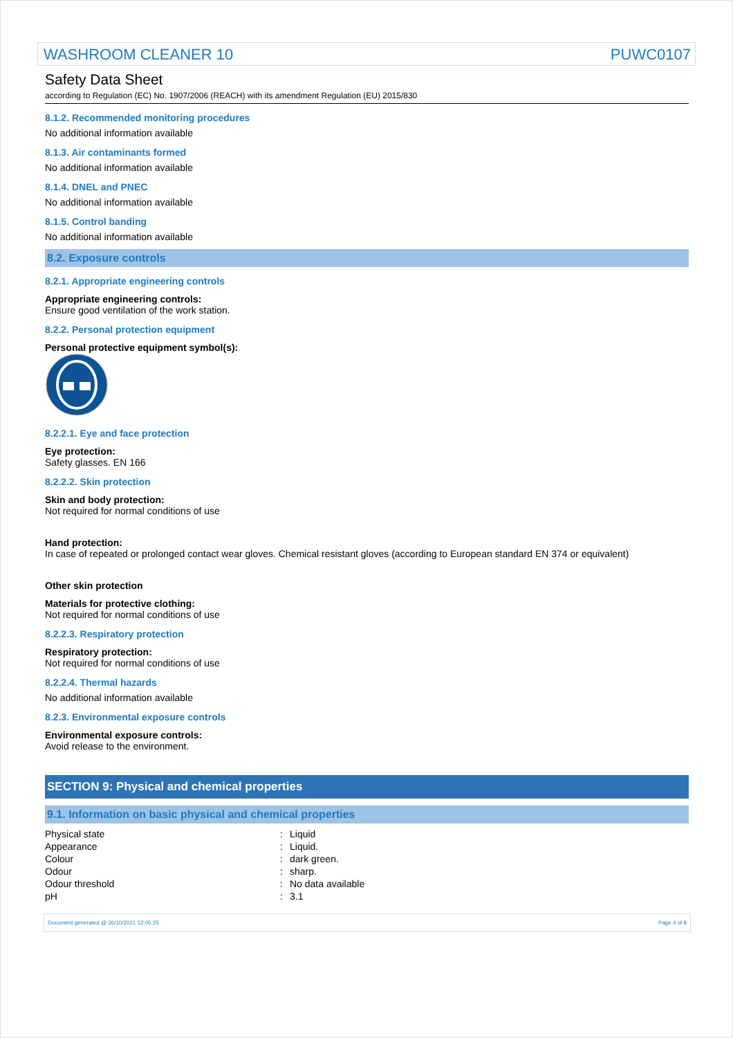WASHROOM CLEANER 10 PUWC0107
Safety Data Sheet
according to Regulation (EC) No. 1907/2006 (REACH) with its amendment Regulation (EU) 2015/830
8.1.2. Recommended monitoring procedures
No additional information available
8.1.3. Air contaminants formed
No additional information available
8.1.4. DNEL and PNEC
No additional information available
8.1.5. Control banding
No additional information available
8.2. Exposure controls
8.2.1. Appropriate engineering controls
Appropriate engineering controls:
Ensure good ventilation of the work station.
8.2.2. Personal protection equipment
Personal protective equipment symbol(s):
8.2.2.1. Eye and face protection
Eye protection:
Safety glasses. EN 166
8.2.2.2. Skin protection
Skin and body protection:
Not required for normal conditions of use
Hand protection:
In case of repeated or prolonged contact wear gloves. Chemical resistant gloves (according to European standard EN 374 or equivalent)
Other skin protection
Materials for protective clothing:
Not required for normal conditions of use
8.2.2.3. Respiratory protection
Respiratory protection:
Not required for normal conditions of use
8.2.2.4. Thermal hazards
No additional information available
8.2.3. Environmental exposure controls
Environmental exposure controls:
Avoid release to the environment.
SECTION 9: Physical and chemical properties
9.1. Information on basic physical and chemical properties
| Physical state | : | Liquid |
| Appearance | : | Liquid. |
| Colour | : | dark green. |
| Odour | : | sharp. |
| Odour threshold | : | No data available |
| pH | : | 3.1 |
Document generated @ 26/10/2021 12:05:25 Page 4 of 8